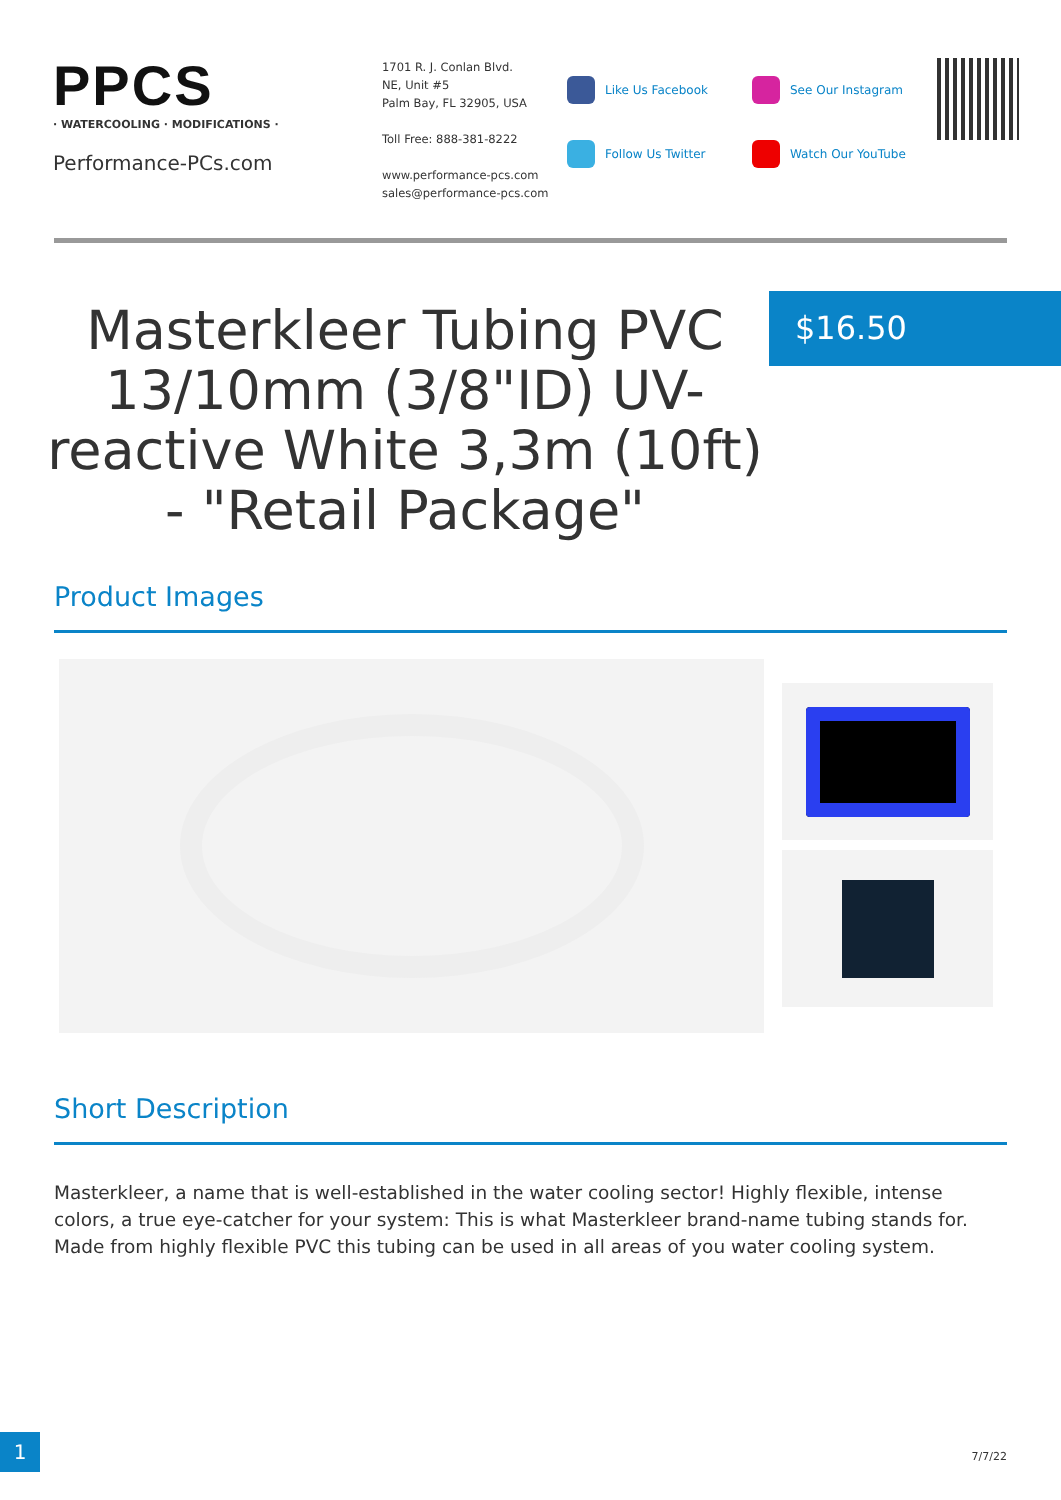PPCS
· WATERCOOLING · MODIFICATIONS ·
Performance-PCs.com
1701 R. J. Conlan Blvd.
NE, Unit #5
Palm Bay, FL 32905, USA
Toll Free: 888-381-8222
www.performance-pcs.com
sales@performance-pcs.com
Like Us Facebook
Follow Us Twitter
See Our Instagram
Watch Our YouTube
Masterkleer Tubing PVC 13/10mm (3/8"ID) UV-reactive White 3,3m (10ft) - "Retail Package"
$16.50
Product Images
Short Description
Masterkleer, a name that is well-established in the water cooling sector! Highly flexible, intense colors, a true eye-catcher for your system: This is what Masterkleer brand-name tubing stands for. Made from highly flexible PVC this tubing can be used in all areas of you water cooling system.
1
7/7/22